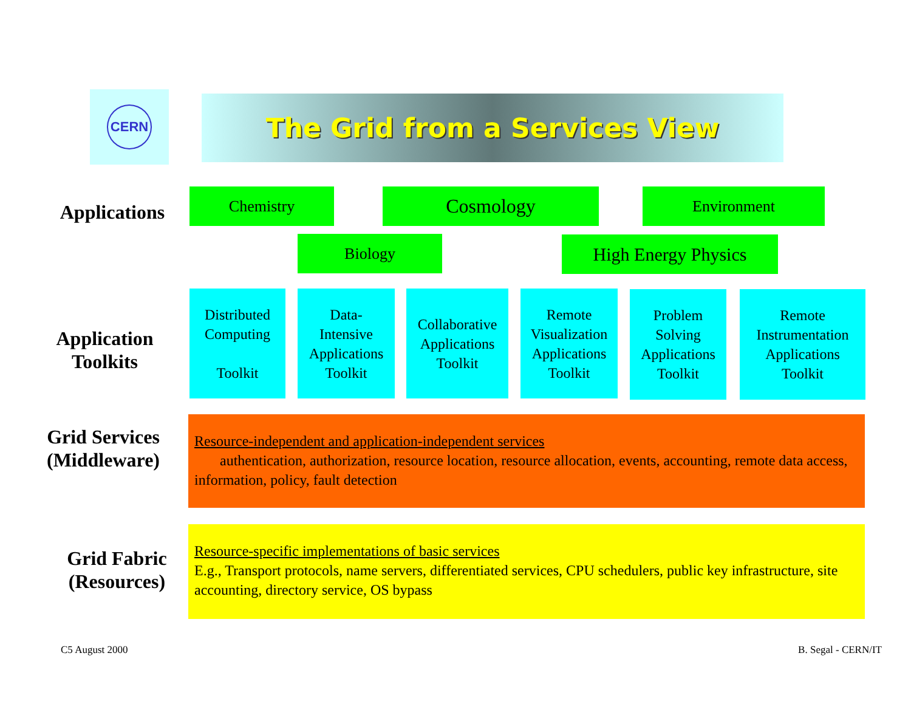CERN The Grid from a Services View
Applications
Chemistry Cosmology Environment
Biology High Energy Physics
Application
Toolkits
Distributed
Computing
Toolkit
Data-
Intensive
Applications
Toolkit
Collaborative
Applications
Toolkit
Remote
Visualization
Applications
Toolkit
Problem
Solving
Applications
Toolkit
Remote
Instrumentation
Applications
Toolkit
Grid Services
(Middleware)
Resource-independent and application-independent services
authentication, authorization, resource location, resource allocation, events, accounting, remote data access, information, policy, fault detection
Grid Fabric
(Resources)
Resource-specific implementations of basic services
E.g., Transport protocols, name servers, differentiated services, CPU schedulers, public key infrastructure, site accounting, directory service, OS bypass
C5 August 2000 B. Segal - CERN/IT